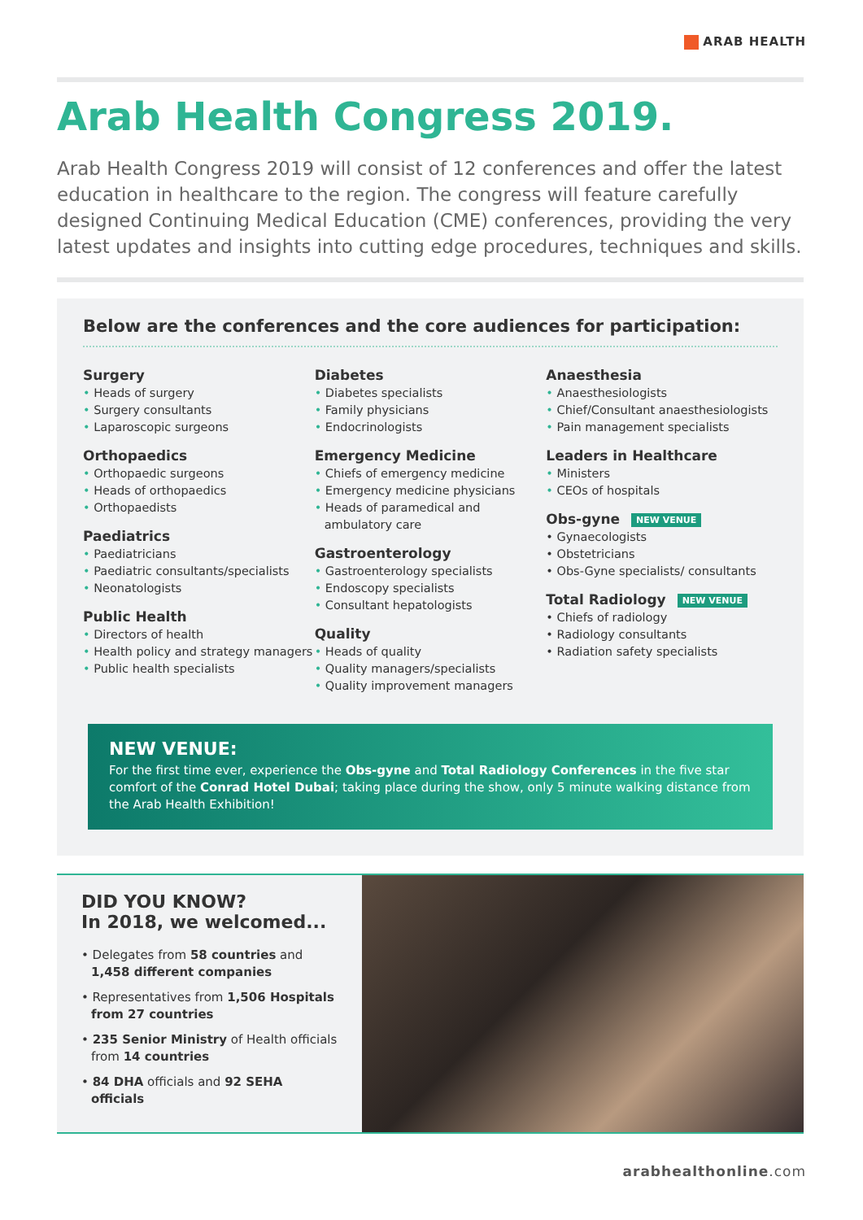ARAB HEALTH
Arab Health Congress 2019.
Arab Health Congress 2019 will consist of 12 conferences and offer the latest education in healthcare to the region. The congress will feature carefully designed Continuing Medical Education (CME) conferences, providing the very latest updates and insights into cutting edge procedures, techniques and skills.
Below are the conferences and the core audiences for participation:
Surgery
• Heads of surgery
• Surgery consultants
• Laparoscopic surgeons
Orthopaedics
• Orthopaedic surgeons
• Heads of orthopaedics
• Orthopaedists
Paediatrics
• Paediatricians
• Paediatric consultants/specialists
• Neonatologists
Public Health
• Directors of health
• Health policy and strategy managers
• Public health specialists
Diabetes
• Diabetes specialists
• Family physicians
• Endocrinologists
Emergency Medicine
• Chiefs of emergency medicine
• Emergency medicine physicians
• Heads of paramedical and ambulatory care
Gastroenterology
• Gastroenterology specialists
• Endoscopy specialists
• Consultant hepatologists
Quality
• Heads of quality
• Quality managers/specialists
• Quality improvement managers
Anaesthesia
• Anaesthesiologists
• Chief/Consultant anaesthesiologists
• Pain management specialists
Leaders in Healthcare
• Ministers
• CEOs of hospitals
Obs-gyne NEW VENUE
• Gynaecologists
• Obstetricians
• Obs-Gyne specialists/ consultants
Total Radiology NEW VENUE
• Chiefs of radiology
• Radiology consultants
• Radiation safety specialists
NEW VENUE:
For the first time ever, experience the Obs-gyne and Total Radiology Conferences in the five star comfort of the Conrad Hotel Dubai; taking place during the show, only 5 minute walking distance from the Arab Health Exhibition!
DID YOU KNOW?
In 2018, we welcomed...
• Delegates from 58 countries and 1,458 different companies
• Representatives from 1,506 Hospitals from 27 countries
• 235 Senior Ministry of Health officials from 14 countries
• 84 DHA officials and 92 SEHA officials
arabhealthonline.com